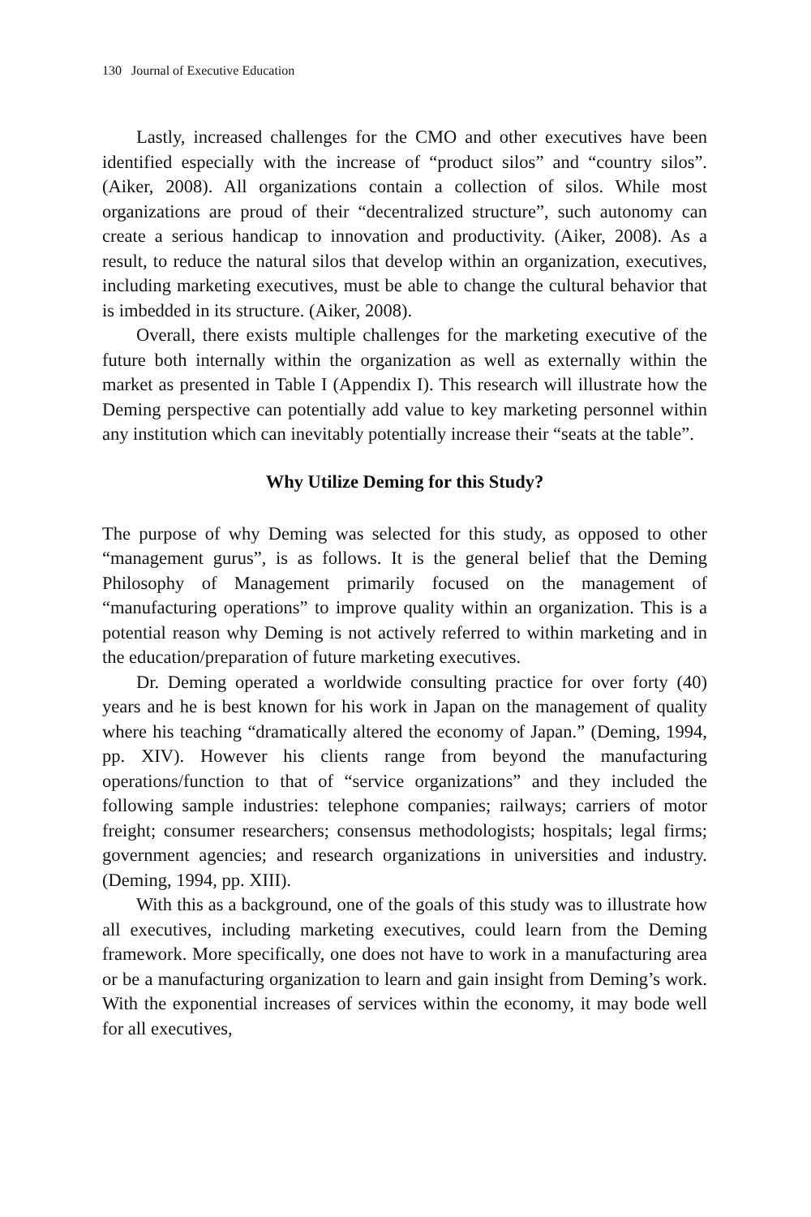130 Journal of Executive Education
Lastly, increased challenges for the CMO and other executives have been identified especially with the increase of “product silos” and “country silos”. (Aiker, 2008). All organizations contain a collection of silos. While most organizations are proud of their “decentralized structure”, such autonomy can create a serious handicap to innovation and productivity. (Aiker, 2008). As a result, to reduce the natural silos that develop within an organization, executives, including marketing executives, must be able to change the cultural behavior that is imbedded in its structure. (Aiker, 2008).
Overall, there exists multiple challenges for the marketing executive of the future both internally within the organization as well as externally within the market as presented in Table I (Appendix I). This research will illustrate how the Deming perspective can potentially add value to key marketing personnel within any institution which can inevitably potentially increase their “seats at the table”.
Why Utilize Deming for this Study?
The purpose of why Deming was selected for this study, as opposed to other “management gurus”, is as follows. It is the general belief that the Deming Philosophy of Management primarily focused on the management of “manufacturing operations” to improve quality within an organization. This is a potential reason why Deming is not actively referred to within marketing and in the education/preparation of future marketing executives.
Dr. Deming operated a worldwide consulting practice for over forty (40) years and he is best known for his work in Japan on the management of quality where his teaching “dramatically altered the economy of Japan.” (Deming, 1994, pp. XIV). However his clients range from beyond the manufacturing operations/function to that of “service organizations” and they included the following sample industries: telephone companies; railways; carriers of motor freight; consumer researchers; consensus methodologists; hospitals; legal firms; government agencies; and research organizations in universities and industry. (Deming, 1994, pp. XIII).
With this as a background, one of the goals of this study was to illustrate how all executives, including marketing executives, could learn from the Deming framework. More specifically, one does not have to work in a manufacturing area or be a manufacturing organization to learn and gain insight from Deming’s work. With the exponential increases of services within the economy, it may bode well for all executives,